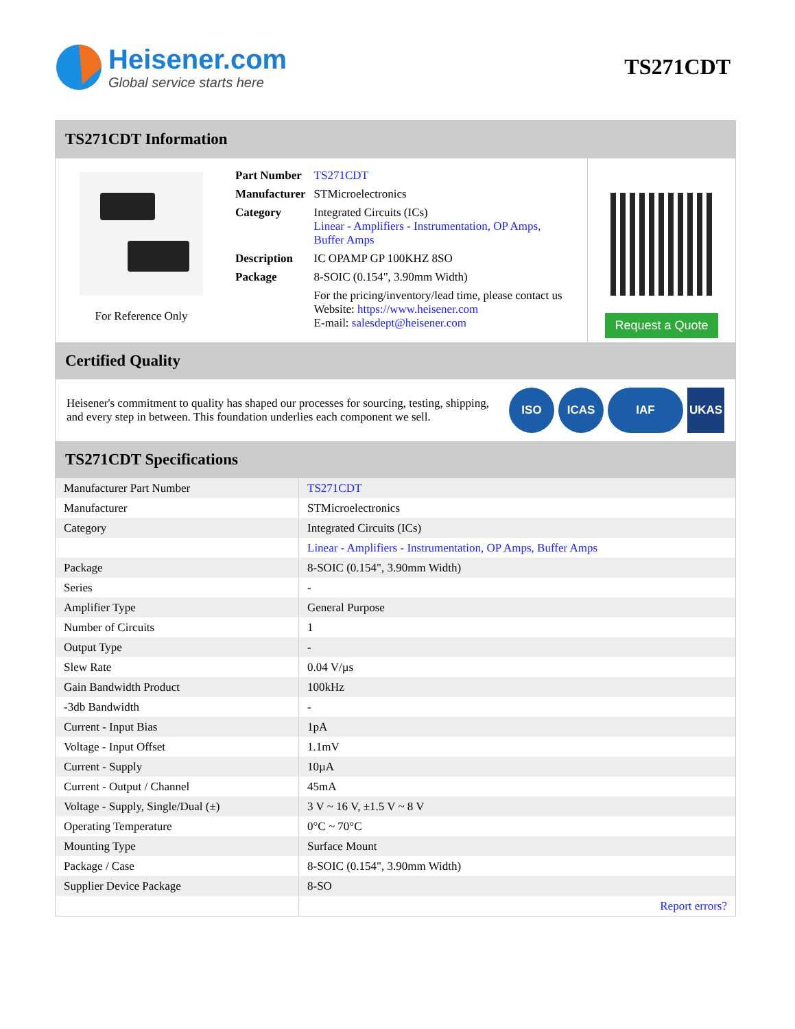Heisener.com
Global service starts here
TS271CDT
TS271CDT Information
For Reference Only
| Part Number | TS271CDT |
| Manufacturer | STMicroelectronics |
| Category | Integrated Circuits (ICs) Linear - Amplifiers - Instrumentation, OP Amps, Buffer Amps |
| Description | IC OPAMP GP 100KHZ 8SO |
| Package | 8-SOIC (0.154", 3.90mm Width) |
| | For the pricing/inventory/lead time, please contact us Website: https://www.heisener.com E-mail: salesdept@heisener.com |
Request a Quote
Certified Quality
Heisener's commitment to quality has shaped our processes for sourcing, testing, shipping, and every step in between. This foundation underlies each component we sell.
ISO ICAS IAF UKAS
TS271CDT Specifications
| Manufacturer Part Number | TS271CDT |
| Manufacturer | STMicroelectronics |
| Category | Integrated Circuits (ICs) |
| | Linear - Amplifiers - Instrumentation, OP Amps, Buffer Amps |
| Package | 8-SOIC (0.154", 3.90mm Width) |
| Series | - |
| Amplifier Type | General Purpose |
| Number of Circuits | 1 |
| Output Type | - |
| Slew Rate | 0.04 V/µs |
| Gain Bandwidth Product | 100kHz |
| -3db Bandwidth | - |
| Current - Input Bias | 1pA |
| Voltage - Input Offset | 1.1mV |
| Current - Supply | 10µA |
| Current - Output / Channel | 45mA |
| Voltage - Supply, Single/Dual (±) | 3 V ~ 16 V, ±1.5 V ~ 8 V |
| Operating Temperature | 0°C ~ 70°C |
| Mounting Type | Surface Mount |
| Package / Case | 8-SOIC (0.154", 3.90mm Width) |
| Supplier Device Package | 8-SO |
| | Report errors? |